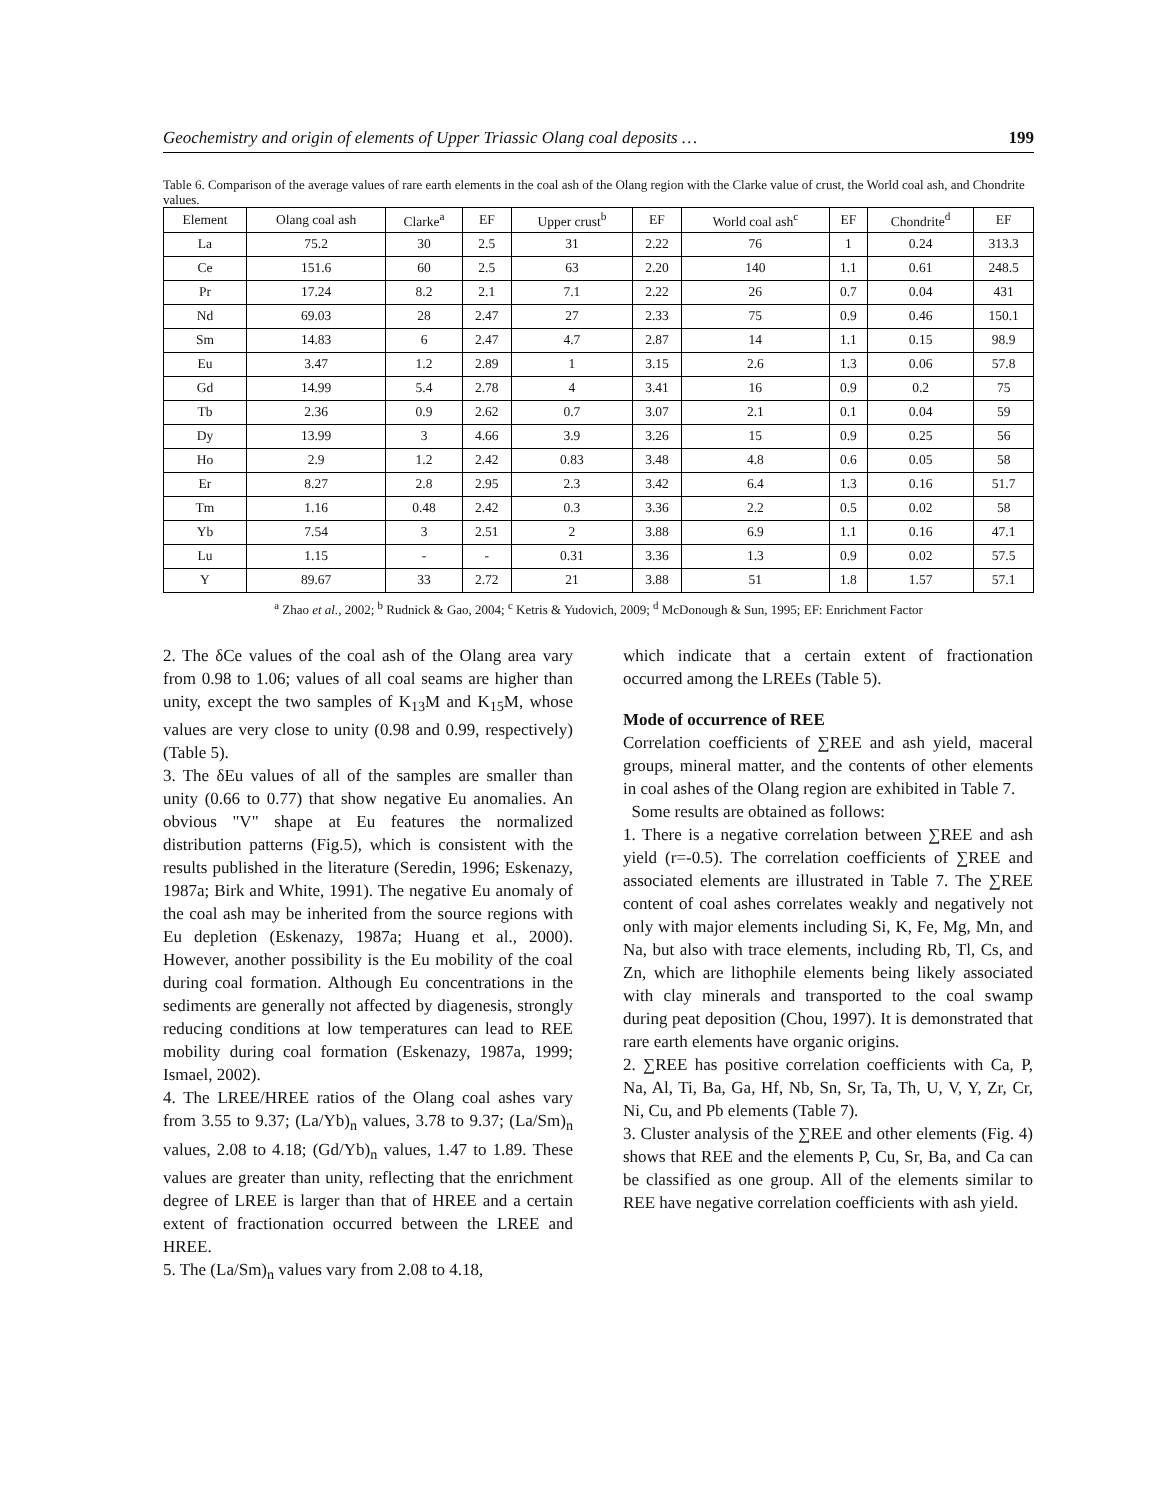Geochemistry and origin of elements of Upper Triassic Olang coal deposits … 199
Table 6. Comparison of the average values of rare earth elements in the coal ash of the Olang region with the Clarke value of crust, the World coal ash, and Chondrite values.
| Element | Olang coal ash | Clarke<sup>a</sup> | EF | Upper crust<sup>b</sup> | EF | World coal ash<sup>c</sup> | EF | Chondrite<sup>d</sup> | EF |
| --- | --- | --- | --- | --- | --- | --- | --- | --- | --- |
| La | 75.2 | 30 | 2.5 | 31 | 2.22 | 76 | 1 | 0.24 | 313.3 |
| Ce | 151.6 | 60 | 2.5 | 63 | 2.20 | 140 | 1.1 | 0.61 | 248.5 |
| Pr | 17.24 | 8.2 | 2.1 | 7.1 | 2.22 | 26 | 0.7 | 0.04 | 431 |
| Nd | 69.03 | 28 | 2.47 | 27 | 2.33 | 75 | 0.9 | 0.46 | 150.1 |
| Sm | 14.83 | 6 | 2.47 | 4.7 | 2.87 | 14 | 1.1 | 0.15 | 98.9 |
| Eu | 3.47 | 1.2 | 2.89 | 1 | 3.15 | 2.6 | 1.3 | 0.06 | 57.8 |
| Gd | 14.99 | 5.4 | 2.78 | 4 | 3.41 | 16 | 0.9 | 0.2 | 75 |
| Tb | 2.36 | 0.9 | 2.62 | 0.7 | 3.07 | 2.1 | 0.1 | 0.04 | 59 |
| Dy | 13.99 | 3 | 4.66 | 3.9 | 3.26 | 15 | 0.9 | 0.25 | 56 |
| Ho | 2.9 | 1.2 | 2.42 | 0.83 | 3.48 | 4.8 | 0.6 | 0.05 | 58 |
| Er | 8.27 | 2.8 | 2.95 | 2.3 | 3.42 | 6.4 | 1.3 | 0.16 | 51.7 |
| Tm | 1.16 | 0.48 | 2.42 | 0.3 | 3.36 | 2.2 | 0.5 | 0.02 | 58 |
| Yb | 7.54 | 3 | 2.51 | 2 | 3.88 | 6.9 | 1.1 | 0.16 | 47.1 |
| Lu | 1.15 | - | - | 0.31 | 3.36 | 1.3 | 0.9 | 0.02 | 57.5 |
| Y | 89.67 | 33 | 2.72 | 21 | 3.88 | 51 | 1.8 | 1.57 | 57.1 |
<sup>a</sup> Zhao et al., 2002; <sup>b</sup> Rudnick & Gao, 2004; <sup>c</sup> Ketris & Yudovich, 2009; <sup>d</sup> McDonough & Sun, 1995; EF: Enrichment Factor
2. The δCe values of the coal ash of the Olang area vary from 0.98 to 1.06; values of all coal seams are higher than unity, except the two samples of K<sub>13</sub>M and K<sub>15</sub>M, whose values are very close to unity (0.98 and 0.99, respectively) (Table 5).
3. The δEu values of all of the samples are smaller than unity (0.66 to 0.77) that show negative Eu anomalies. An obvious "V" shape at Eu features the normalized distribution patterns (Fig.5), which is consistent with the results published in the literature (Seredin, 1996; Eskenazy, 1987a; Birk and White, 1991). The negative Eu anomaly of the coal ash may be inherited from the source regions with Eu depletion (Eskenazy, 1987a; Huang et al., 2000). However, another possibility is the Eu mobility of the coal during coal formation. Although Eu concentrations in the sediments are generally not affected by diagenesis, strongly reducing conditions at low temperatures can lead to REE mobility during coal formation (Eskenazy, 1987a, 1999; Ismael, 2002).
4. The LREE/HREE ratios of the Olang coal ashes vary from 3.55 to 9.37; (La/Yb)<sub>n</sub> values, 3.78 to 9.37; (La/Sm)<sub>n</sub> values, 2.08 to 4.18; (Gd/Yb)<sub>n</sub> values, 1.47 to 1.89. These values are greater than unity, reflecting that the enrichment degree of LREE is larger than that of HREE and a certain extent of fractionation occurred between the LREE and HREE.
5. The (La/Sm)<sub>n</sub> values vary from 2.08 to 4.18,
which indicate that a certain extent of fractionation occurred among the LREEs (Table 5).
Mode of occurrence of REE
Correlation coefficients of ∑REE and ash yield, maceral groups, mineral matter, and the contents of other elements in coal ashes of the Olang region are exhibited in Table 7.
Some results are obtained as follows:
1. There is a negative correlation between ∑REE and ash yield (r=-0.5). The correlation coefficients of ∑REE and associated elements are illustrated in Table 7. The ∑REE content of coal ashes correlates weakly and negatively not only with major elements including Si, K, Fe, Mg, Mn, and Na, but also with trace elements, including Rb, Tl, Cs, and Zn, which are lithophile elements being likely associated with clay minerals and transported to the coal swamp during peat deposition (Chou, 1997). It is demonstrated that rare earth elements have organic origins.
2. ∑REE has positive correlation coefficients with Ca, P, Na, Al, Ti, Ba, Ga, Hf, Nb, Sn, Sr, Ta, Th, U, V, Y, Zr, Cr, Ni, Cu, and Pb elements (Table 7).
3. Cluster analysis of the ∑REE and other elements (Fig. 4) shows that REE and the elements P, Cu, Sr, Ba, and Ca can be classified as one group. All of the elements similar to REE have negative correlation coefficients with ash yield.